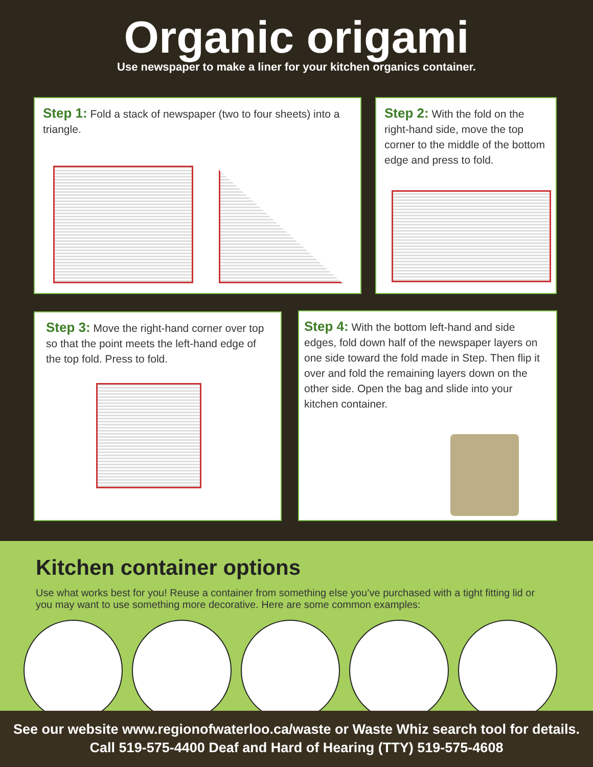Organic origami
Use newspaper to make a liner for your kitchen organics container.
Step 1: Fold a stack of newspaper (two to four sheets) into a triangle.
Step 2: With the fold on the right-hand side, move the top corner to the middle of the bottom edge and press to fold.
Step 3: Move the right-hand corner over top so that the point meets the left-hand edge of the top fold. Press to fold.
Step 4: With the bottom left-hand and side edges, fold down half of the newspaper layers on one side toward the fold made in Step. Then flip it over and fold the remaining layers down on the other side. Open the bag and slide into your kitchen container.
Kitchen container options
Use what works best for you! Reuse a container from something else you’ve purchased with a tight fitting lid or you may want to use something more decorative. Here are some common examples:
See our website www.regionofwaterloo.ca/waste or Waste Whiz search tool for details.
Call 519-575-4400 Deaf and Hard of Hearing (TTY) 519-575-4608